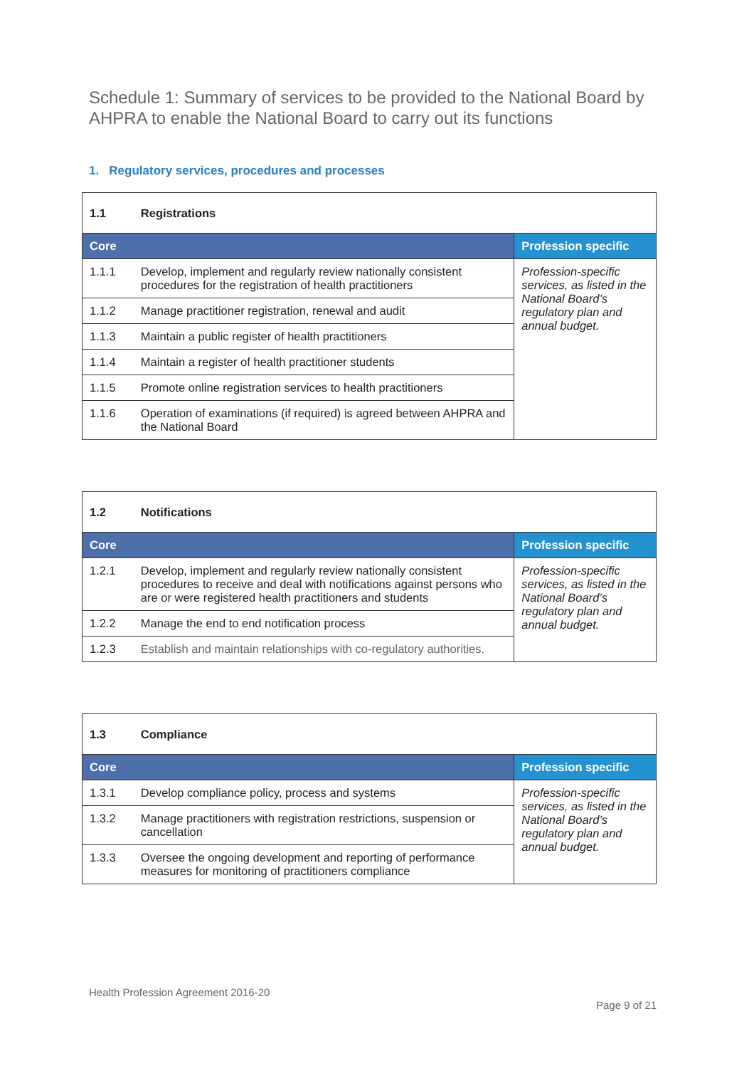Schedule 1: Summary of services to be provided to the National Board by AHPRA to enable the National Board to carry out its functions
1. Regulatory services, procedures and processes
| 1.1 | Registrations | |
| Core | | Profession specific |
| 1.1.1 | Develop, implement and regularly review nationally consistent procedures for the registration of health practitioners | Profession-specific services, as listed in the National Board’s regulatory plan and annual budget. |
| 1.1.2 | Manage practitioner registration, renewal and audit | |
| 1.1.3 | Maintain a public register of health practitioners | |
| 1.1.4 | Maintain a register of health practitioner students | |
| 1.1.5 | Promote online registration services to health practitioners | |
| 1.1.6 | Operation of examinations (if required) is agreed between AHPRA and the National Board | |
| 1.2 | Notifications | |
| Core | | Profession specific |
| 1.2.1 | Develop, implement and regularly review nationally consistent procedures to receive and deal with notifications against persons who are or were registered health practitioners and students | Profession-specific services, as listed in the National Board’s regulatory plan and annual budget. |
| 1.2.2 | Manage the end to end notification process | |
| 1.2.3 | Establish and maintain relationships with co-regulatory authorities. | |
| 1.3 | Compliance | |
| Core | | Profession specific |
| 1.3.1 | Develop compliance policy, process and systems | Profession-specific services, as listed in the National Board’s regulatory plan and annual budget. |
| 1.3.2 | Manage practitioners with registration restrictions, suspension or cancellation | |
| 1.3.3 | Oversee the ongoing development and reporting of performance measures for monitoring of practitioners compliance | |
Health Profession Agreement 2016-20
Page 9 of 21